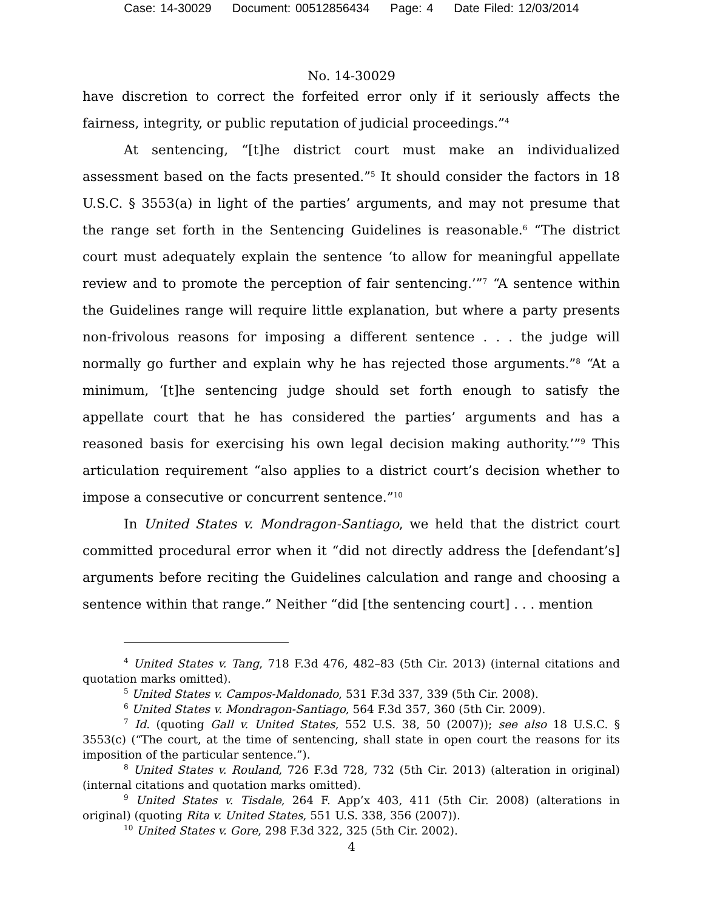Case: 14-30029 Document: 00512856434 Page: 4 Date Filed: 12/03/2014
No. 14-30029
have discretion to correct the forfeited error only if it seriously affects the fairness, integrity, or public reputation of judicial proceedings.”<sup>4</sup>
At sentencing, “[t]he district court must make an individualized assessment based on the facts presented.”<sup>5</sup> It should consider the factors in 18 U.S.C. § 3553(a) in light of the parties’ arguments, and may not presume that the range set forth in the Sentencing Guidelines is reasonable.<sup>6</sup> “The district court must adequately explain the sentence ‘to allow for meaningful appellate review and to promote the perception of fair sentencing.’”<sup>7</sup> “A sentence within the Guidelines range will require little explanation, but where a party presents non-frivolous reasons for imposing a different sentence . . . the judge will normally go further and explain why he has rejected those arguments.”<sup>8</sup> “At a minimum, ‘[t]he sentencing judge should set forth enough to satisfy the appellate court that he has considered the parties’ arguments and has a reasoned basis for exercising his own legal decision making authority.’”<sup>9</sup> This articulation requirement “also applies to a district court’s decision whether to impose a consecutive or concurrent sentence.”<sup>10</sup>
In United States v. Mondragon-Santiago, we held that the district court committed procedural error when it “did not directly address the [defendant’s] arguments before reciting the Guidelines calculation and range and choosing a sentence within that range.” Neither “did [the sentencing court] . . . mention
<sup>4</sup> United States v. Tang, 718 F.3d 476, 482–83 (5th Cir. 2013) (internal citations and quotation marks omitted).
<sup>5</sup> United States v. Campos-Maldonado, 531 F.3d 337, 339 (5th Cir. 2008).
<sup>6</sup> United States v. Mondragon-Santiago, 564 F.3d 357, 360 (5th Cir. 2009).
<sup>7</sup> Id. (quoting Gall v. United States, 552 U.S. 38, 50 (2007)); see also 18 U.S.C. § 3553(c) (“The court, at the time of sentencing, shall state in open court the reasons for its imposition of the particular sentence.”).
<sup>8</sup> United States v. Rouland, 726 F.3d 728, 732 (5th Cir. 2013) (alteration in original) (internal citations and quotation marks omitted).
<sup>9</sup> United States v. Tisdale, 264 F. App’x 403, 411 (5th Cir. 2008) (alterations in original) (quoting Rita v. United States, 551 U.S. 338, 356 (2007)).
<sup>10</sup> United States v. Gore, 298 F.3d 322, 325 (5th Cir. 2002).
4